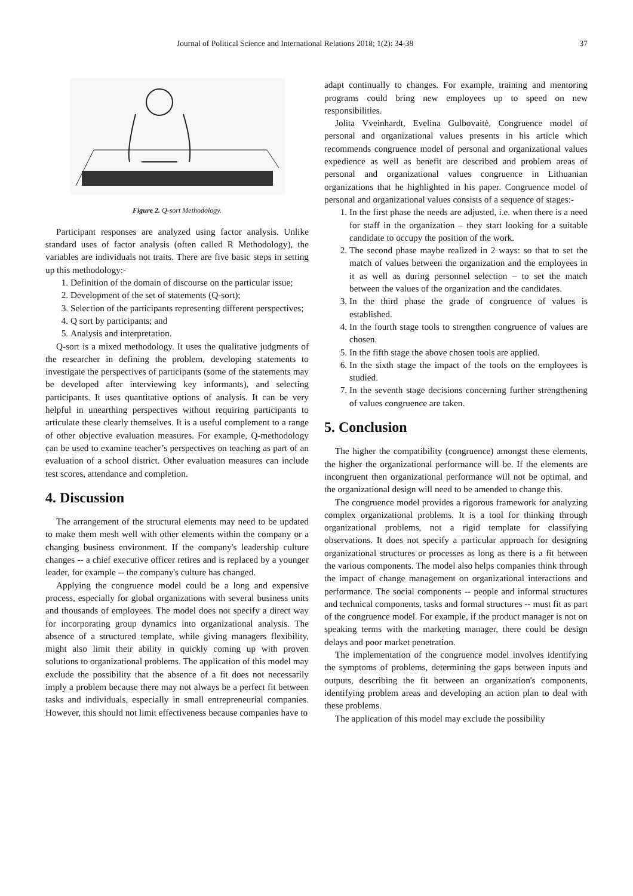Journal of Political Science and International Relations 2018; 1(2): 34-38 37
Figure 2. Q-sort Methodology.
Participant responses are analyzed using factor analysis. Unlike standard uses of factor analysis (often called R Methodology), the variables are individuals not traits. There are five basic steps in setting up this methodology:-
1. Definition of the domain of discourse on the particular issue;
2. Development of the set of statements (Q-sort);
3. Selection of the participants representing different perspectives;
4. Q sort by participants; and
5. Analysis and interpretation.
Q-sort is a mixed methodology. It uses the qualitative judgments of the researcher in defining the problem, developing statements to investigate the perspectives of participants (some of the statements may be developed after interviewing key informants), and selecting participants. It uses quantitative options of analysis. It can be very helpful in unearthing perspectives without requiring participants to articulate these clearly themselves. It is a useful complement to a range of other objective evaluation measures. For example, Q-methodology can be used to examine teacher’s perspectives on teaching as part of an evaluation of a school district. Other evaluation measures can include test scores, attendance and completion.
4. Discussion
The arrangement of the structural elements may need to be updated to make them mesh well with other elements within the company or a changing business environment. If the company's leadership culture changes -- a chief executive officer retires and is replaced by a younger leader, for example -- the company's culture has changed.
Applying the congruence model could be a long and expensive process, especially for global organizations with several business units and thousands of employees. The model does not specify a direct way for incorporating group dynamics into organizational analysis. The absence of a structured template, while giving managers flexibility, might also limit their ability in quickly coming up with proven solutions to organizational problems. The application of this model may exclude the possibility that the absence of a fit does not necessarily imply a problem because there may not always be a perfect fit between tasks and individuals, especially in small entrepreneurial companies. However, this should not limit effectiveness because companies have to
adapt continually to changes. For example, training and mentoring programs could bring new employees up to speed on new responsibilities.
Jolita Vveinhardt, Evelina Gulbovaitė, Congruence model of personal and organizational values presents in his article which recommends congruence model of personal and organizational values expedience as well as benefit are described and problem areas of personal and organizational values congruence in Lithuanian organizations that he highlighted in his paper. Congruence model of personal and organizational values consists of a sequence of stages:-
1. In the first phase the needs are adjusted, i.e. when there is a need for staff in the organization – they start looking for a suitable candidate to occupy the position of the work.
2. The second phase maybe realized in 2 ways: so that to set the match of values between the organization and the employees in it as well as during personnel selection – to set the match between the values of the organization and the candidates.
3. In the third phase the grade of congruence of values is established.
4. In the fourth stage tools to strengthen congruence of values are chosen.
5. In the fifth stage the above chosen tools are applied.
6. In the sixth stage the impact of the tools on the employees is studied.
7. In the seventh stage decisions concerning further strengthening of values congruence are taken.
5. Conclusion
The higher the compatibility (congruence) amongst these elements, the higher the organizational performance will be. If the elements are incongruent then organizational performance will not be optimal, and the organizational design will need to be amended to change this.
The congruence model provides a rigorous framework for analyzing complex organizational problems. It is a tool for thinking through organizational problems, not a rigid template for classifying observations. It does not specify a particular approach for designing organizational structures or processes as long as there is a fit between the various components. The model also helps companies think through the impact of change management on organizational interactions and performance. The social components -- people and informal structures and technical components, tasks and formal structures -- must fit as part of the congruence model. For example, if the product manager is not on speaking terms with the marketing manager, there could be design delays and poor market penetration.
The implementation of the congruence model involves identifying the symptoms of problems, determining the gaps between inputs and outputs, describing the fit between an organization's components, identifying problem areas and developing an action plan to deal with these problems.
The application of this model may exclude the possibility